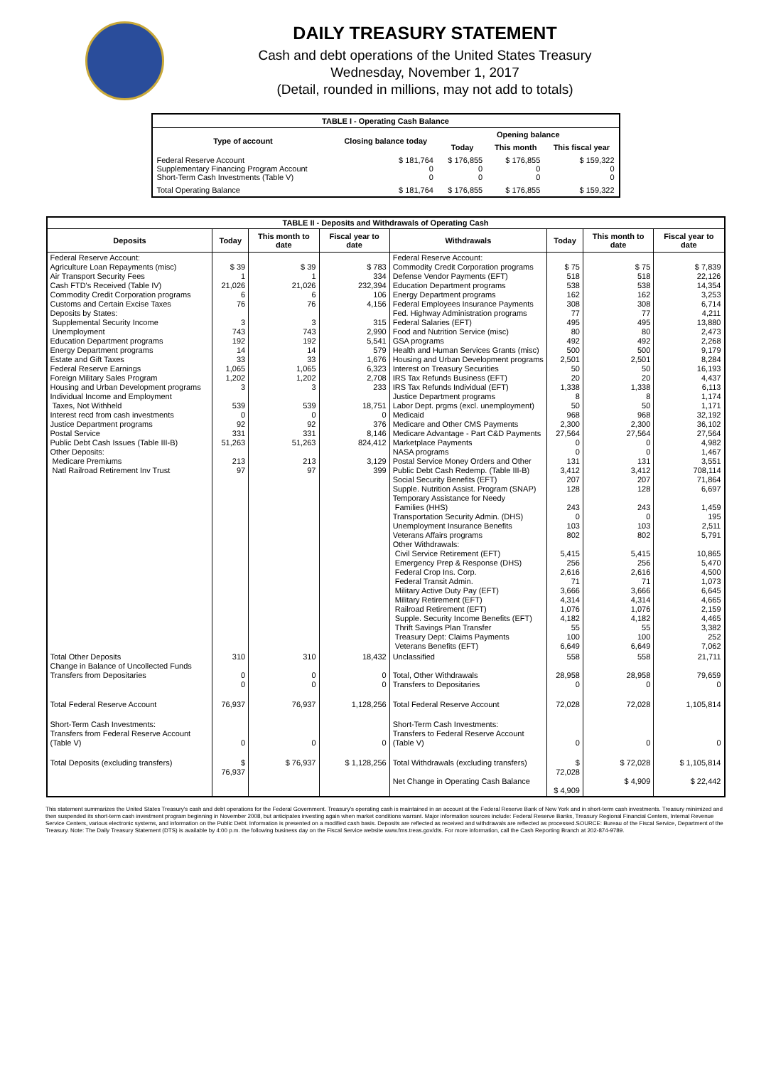DAILY TREASURY STATEMENT
Cash and debt operations of the United States Treasury
Wednesday, November 1, 2017
(Detail, rounded in millions, may not add to totals)
| TABLE I - Operating Cash Balance | | | | |
| Type of account | Closing balance today | Opening balance | | |
| | | Today | This month | This fiscal year |
| Federal Reserve Account Supplementary Financing Program Account Short-Term Cash Investments (Table V) | $ 181,764 0 0 | $ 176,855 0 0 | $ 176,855 0 0 | $ 159,322 0 0 |
| Total Operating Balance | $ 181,764 | $ 176,855 | $ 176,855 | $ 159,322 |
| TABLE II - Deposits and Withdrawals of Operating Cash | | | | | | | |
| Deposits | Today | This month to date | Fiscal year to date | Withdrawals | Today | This month to date | Fiscal year to date |
| Federal Reserve Account: Agriculture Loan Repayments (misc) Air Transport Security Fees Cash FTD's Received (Table IV) Commodity Credit Corporation programs Customs and Certain Excise Taxes Deposits by States: Supplemental Security Income Unemployment Education Department programs Energy Department programs Estate and Gift Taxes Federal Reserve Earnings Foreign Military Sales Program Housing and Urban Development programs Individual Income and Employment Taxes, Not Withheld Interest recd from cash investments Justice Department programs Postal Service Public Debt Cash Issues (Table III-B) Other Deposits: Medicare Premiums Natl Railroad Retirement Inv Trust | $ 39 1 21,026 6 76 3 743 192 14 33 1,065 1,202 3 539 0 92 331 51,263 213 97 | $ 39 1 21,026 6 76 3 743 192 14 33 1,065 1,202 3 539 0 92 331 51,263 213 97 | $ 783 334 232,394 106 4,156 315 2,990 5,541 579 1,676 6,323 2,708 233 18,751 0 376 8,146 824,412 3,129 399 | Federal Reserve Account: Commodity Credit Corporation programs Defense Vendor Payments (EFT) Education Department programs Energy Department programs Federal Employees Insurance Payments Fed. Highway Administration programs Federal Salaries (EFT) Food and Nutrition Service (misc) GSA programs Health and Human Services Grants (misc) Housing and Urban Development programs Interest on Treasury Securities IRS Tax Refunds Business (EFT) IRS Tax Refunds Individual (EFT) Justice Department programs Labor Dept. prgms (excl. unemployment) Medicaid Medicare and Other CMS Payments Medicare Advantage - Part C&D Payments Marketplace Payments NASA programs Postal Service Money Orders and Other Public Debt Cash Redemp. (Table III-B) Social Security Benefits (EFT) Supple. Nutrition Assist. Program (SNAP) Temporary Assistance for Needy Families (HHS) Transportation Security Admin. (DHS) Unemployment Insurance Benefits Veterans Affairs programs Other Withdrawals: Civil Service Retirement (EFT) Emergency Prep & Response (DHS) Federal Crop Ins. Corp. Federal Transit Admin. Military Active Duty Pay (EFT) Military Retirement (EFT) Railroad Retirement (EFT) Supple. Security Income Benefits (EFT) Thrift Savings Plan Transfer Treasury Dept: Claims Payments Veterans Benefits (EFT) | $ 75 518 538 162 308 77 495 80 492 500 2,501 50 20 1,338 8 50 968 2,300 27,564 0 0 131 3,412 207 128 243 0 103 802 5,415 256 2,616 71 3,666 4,314 1,076 4,182 55 100 6,649 | $ 75 518 538 162 308 77 495 80 492 500 2,501 50 20 1,338 8 50 968 2,300 27,564 0 0 131 3,412 207 128 243 0 103 802 5,415 256 2,616 71 3,666 4,314 1,076 4,182 55 100 6,649 | $ 7,839 22,126 14,354 3,253 6,714 4,211 13,880 2,473 2,268 9,179 8,284 16,193 4,437 6,113 1,174 1,171 32,192 36,102 27,564 4,982 1,467 3,551 708,114 71,864 6,697 1,459 195 2,511 5,791 10,865 5,470 4,500 1,073 6,645 4,665 2,159 4,465 3,382 252 7,062 |
| Total Other Deposits Change in Balance of Uncollected Funds Transfers from Depositaries | 310 0 0 | 310 0 0 | 18,432 0 0 | Unclassified Total, Other Withdrawals Transfers to Depositaries | 558 28,958 0 | 558 28,958 0 | 21,711 79,659 0 |
| Total Federal Reserve Account | 76,937 | 76,937 | 1,128,256 | Total Federal Reserve Account | 72,028 | 72,028 | 1,105,814 |
| Short-Term Cash Investments: Transfers from Federal Reserve Account (Table V) | 0 | 0 | 0 | Short-Term Cash Investments: Transfers to Federal Reserve Account (Table V) | 0 | 0 | 0 |
| Total Deposits (excluding transfers) | $ 76,937 | $ 76,937 | $ 1,128,256 | Total Withdrawals (excluding transfers) Net Change in Operating Cash Balance | $ 72,028 $ 4,909 | $ 72,028 $ 4,909 | $ 1,105,814 $ 22,442 |
This statement summarizes the United States Treasury's cash and debt operations for the Federal Government. Treasury's operating cash is maintained in an account at the Federal Reserve Bank of New York and in short-term cash investments. Treasury minimized and then suspended its short-term cash investment program beginning in November 2008, but anticipates investing again when market conditions warrant. Major information sources include: Federal Reserve Banks, Treasury Regional Financial Centers, Internal Revenue Service Centers, various electronic systems, and information on the Public Debt. Information is presented on a modified cash basis. Deposits are reflected as received and withdrawals are reflected as processed.SOURCE: Bureau of the Fiscal Service, Department of the Treasury. Note: The Daily Treasury Statement (DTS) is available by 4:00 p.m. the following business day on the Fiscal Service website www.fms.treas.gov/dts. For more information, call the Cash Reporting Branch at 202-874-9789.